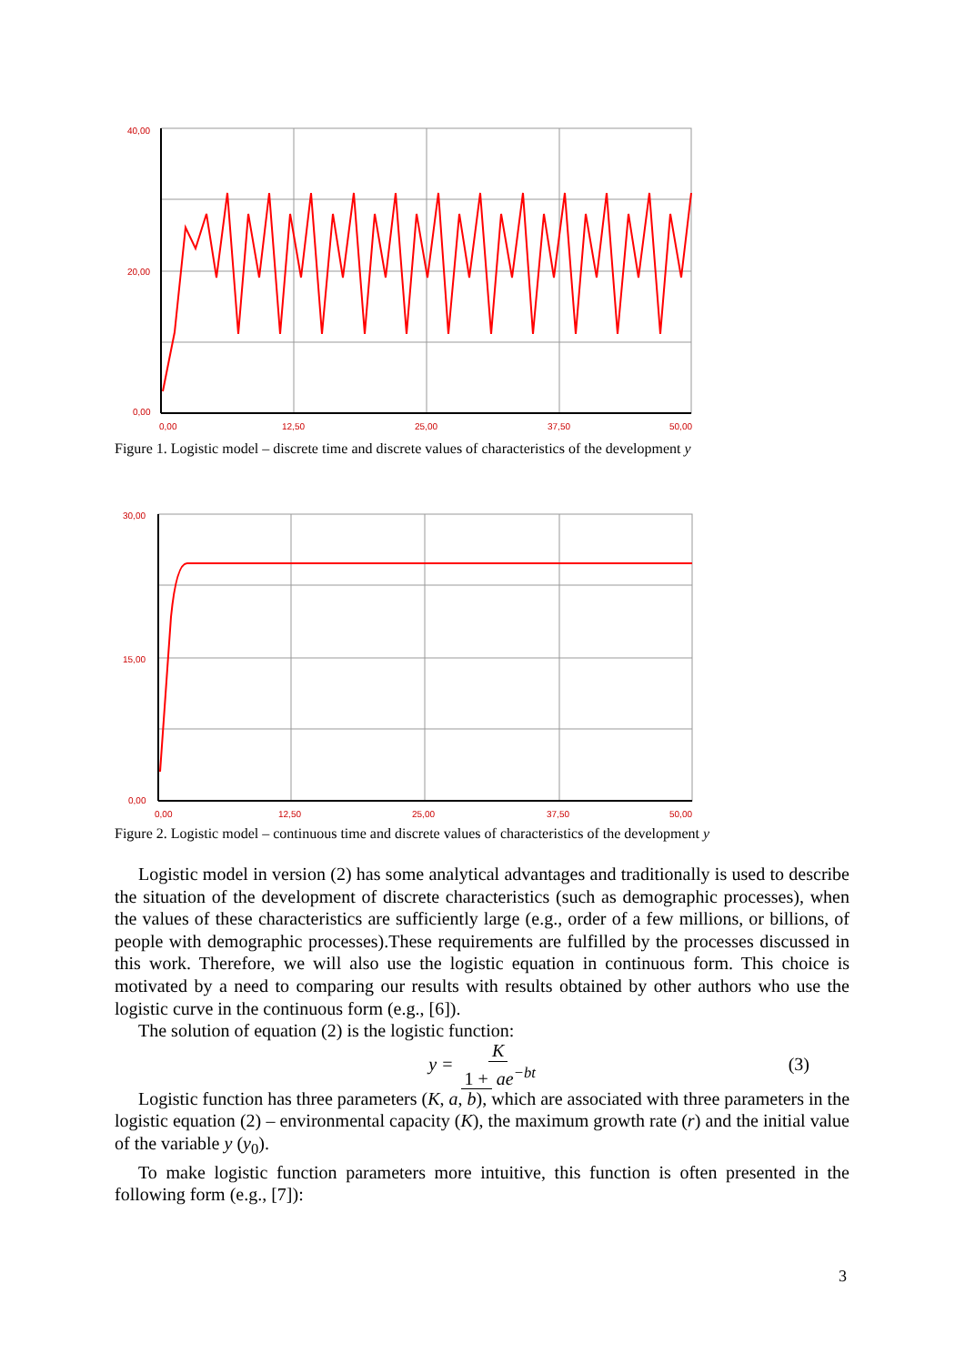40,00
20,00
0,00
0,00
12,50
25,00
37,50
50,00
Figure 1. Logistic model – discrete time and discrete values of characteristics of the development y
30,00
15,00
0,00
0,00
12,50
25,00
37,50
50,00
Figure 2. Logistic model – continuous time and discrete values of characteristics of the development y
Logistic model in version (2) has some analytical advantages and traditionally is used to describe the situation of the development of discrete characteristics (such as demographic processes), when the values of these characteristics are sufficiently large (e.g., order of a few millions, or billions, of people with demographic processes).These requirements are fulfilled by the processes discussed in this work. Therefore, we will also use the logistic equation in continuous form. This choice is motivated by a need to comparing our results with results obtained by other authors who use the logistic curve in the continuous form (e.g., [6]).
The solution of equation (2) is the logistic function:
y = K 1 + ae<sup>−bt</sup> (3)
Logistic function has three parameters (K, a, b), which are associated with three parameters in the logistic equation (2) – environmental capacity (K), the maximum growth rate (r) and the initial value of the variable y (y<sub>0</sub>).
To make logistic function parameters more intuitive, this function is often presented in the following form (e.g., [7]):
3